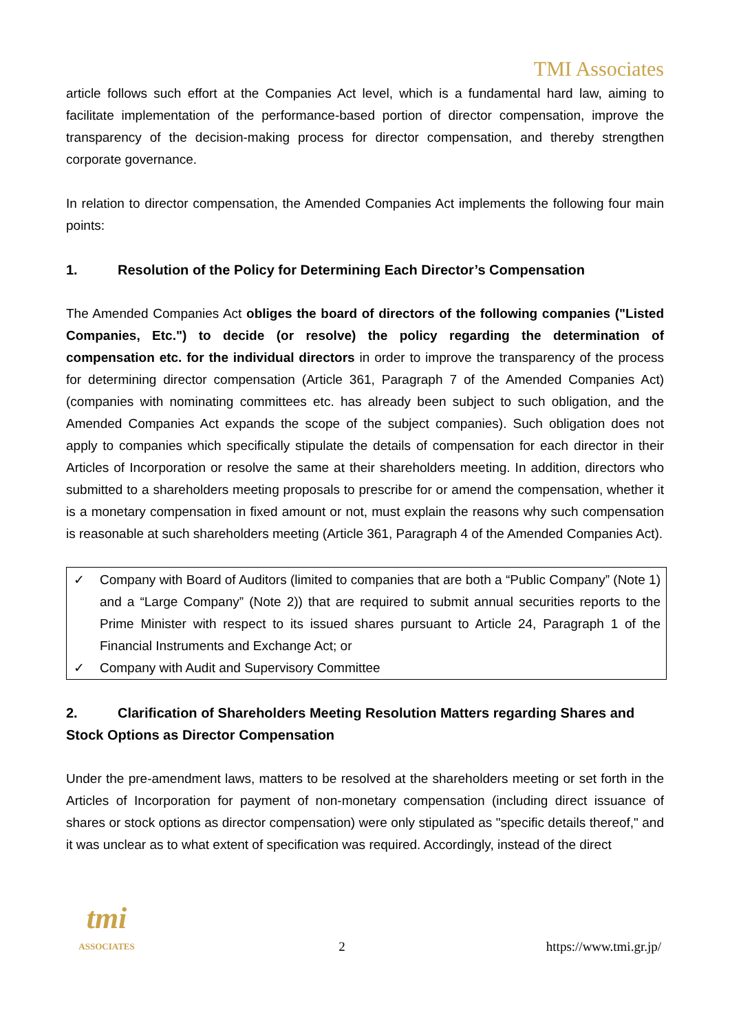TMI Associates
article follows such effort at the Companies Act level, which is a fundamental hard law, aiming to facilitate implementation of the performance-based portion of director compensation, improve the transparency of the decision-making process for director compensation, and thereby strengthen corporate governance.
In relation to director compensation, the Amended Companies Act implements the following four main points:
1. Resolution of the Policy for Determining Each Director’s Compensation
The Amended Companies Act obliges the board of directors of the following companies ("Listed Companies, Etc.") to decide (or resolve) the policy regarding the determination of compensation etc. for the individual directors in order to improve the transparency of the process for determining director compensation (Article 361, Paragraph 7 of the Amended Companies Act) (companies with nominating committees etc. has already been subject to such obligation, and the Amended Companies Act expands the scope of the subject companies). Such obligation does not apply to companies which specifically stipulate the details of compensation for each director in their Articles of Incorporation or resolve the same at their shareholders meeting. In addition, directors who submitted to a shareholders meeting proposals to prescribe for or amend the compensation, whether it is a monetary compensation in fixed amount or not, must explain the reasons why such compensation is reasonable at such shareholders meeting (Article 361, Paragraph 4 of the Amended Companies Act).
✓ Company with Board of Auditors (limited to companies that are both a “Public Company” (Note 1) and a “Large Company” (Note 2)) that are required to submit annual securities reports to the Prime Minister with respect to its issued shares pursuant to Article 24, Paragraph 1 of the Financial Instruments and Exchange Act; or
✓ Company with Audit and Supervisory Committee
2. Clarification of Shareholders Meeting Resolution Matters regarding Shares and Stock Options as Director Compensation
Under the pre-amendment laws, matters to be resolved at the shareholders meeting or set forth in the Articles of Incorporation for payment of non-monetary compensation (including direct issuance of shares or stock options as director compensation) were only stipulated as "specific details thereof," and it was unclear as to what extent of specification was required. Accordingly, instead of the direct
tmi
ASSOCIATES
2
https://www.tmi.gr.jp/